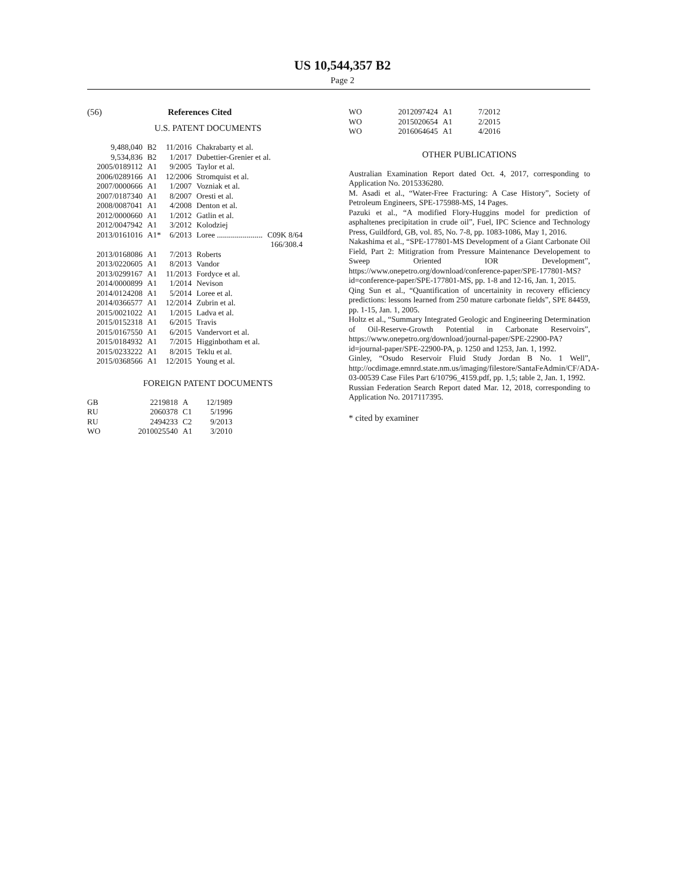US 10,544,357 B2
Page 2
(56) References Cited
U.S. PATENT DOCUMENTS
| 9,488,040 | B2 | 11/2016 | Chakrabarty et al. | |
| 9,534,836 | B2 | 1/2017 | Dubettier-Grenier et al. | |
| 2005/0189112 | A1 | 9/2005 | Taylor et al. | |
| 2006/0289166 | A1 | 12/2006 | Stromquist et al. | |
| 2007/0000666 | A1 | 1/2007 | Vozniak et al. | |
| 2007/0187340 | A1 | 8/2007 | Oresti et al. | |
| 2008/0087041 | A1 | 4/2008 | Denton et al. | |
| 2012/0000660 | A1 | 1/2012 | Gatlin et al. | |
| 2012/0047942 | A1 | 3/2012 | Kolodziej | |
| 2013/0161016 | A1* | 6/2013 | Loree ....................... | C09K 8/64 |
| | | | | 166/308.4 |
| 2013/0168086 | A1 | 7/2013 | Roberts | |
| 2013/0220605 | A1 | 8/2013 | Vandor | |
| 2013/0299167 | A1 | 11/2013 | Fordyce et al. | |
| 2014/0000899 | A1 | 1/2014 | Nevison | |
| 2014/0124208 | A1 | 5/2014 | Loree et al. | |
| 2014/0366577 | A1 | 12/2014 | Zubrin et al. | |
| 2015/0021022 | A1 | 1/2015 | Ladva et al. | |
| 2015/0152318 | A1 | 6/2015 | Travis | |
| 2015/0167550 | A1 | 6/2015 | Vandervort et al. | |
| 2015/0184932 | A1 | 7/2015 | Higginbotham et al. | |
| 2015/0233222 | A1 | 8/2015 | Teklu et al. | |
| 2015/0368566 | A1 | 12/2015 | Young et al. | |
FOREIGN PATENT DOCUMENTS
| GB | 2219818 | A | 12/1989 |
| RU | 2060378 | C1 | 5/1996 |
| RU | 2494233 | C2 | 9/2013 |
| WO | 2010025540 | A1 | 3/2010 |
| WO | 2012097424 | A1 | 7/2012 |
| WO | 2015020654 | A1 | 2/2015 |
| WO | 2016064645 | A1 | 4/2016 |
OTHER PUBLICATIONS
Australian Examination Report dated Oct. 4, 2017, corresponding to Application No. 2015336280.
M. Asadi et al., “Water-Free Fracturing: A Case History”, Society of Petroleum Engineers, SPE-175988-MS, 14 Pages.
Pazuki et al., “A modified Flory-Huggins model for prediction of asphaltenes precipitation in crude oil”, Fuel, IPC Science and Technology Press, Guildford, GB, vol. 85, No. 7-8, pp. 1083-1086, May 1, 2016.
Nakashima et al., “SPE-177801-MS Development of a Giant Carbonate Oil Field, Part 2: Mitigration from Pressure Maintenance Developement to Sweep Oriented IOR Development”, https://www.onepetro.org/download/conference-paper/SPE-177801-MS?id=conference-paper/SPE-177801-MS, pp. 1-8 and 12-16, Jan. 1, 2015.
Qing Sun et al., “Quantification of uncertainity in recovery efficiency predictions: lessons learned from 250 mature carbonate fields”, SPE 84459, pp. 1-15, Jan. 1, 2005.
Holtz et al., “Summary Integrated Geologic and Engineering Determination of Oil-Reserve-Growth Potential in Carbonate Reservoirs”, https://www.onepetro.org/download/journal-paper/SPE-22900-PA?id=journal-paper/SPE-22900-PA, p. 1250 and 1253, Jan. 1, 1992.
Ginley, “Osudo Reservoir Fluid Study Jordan B No. 1 Well”, http://ocdimage.emnrd.state.nm.us/imaging/filestore/SantaFeAdmin/CF/ADA-03-00539 Case Files Part 6/10796_4159.pdf, pp. 1,5; table 2, Jan. 1, 1992.
Russian Federation Search Report dated Mar. 12, 2018, corresponding to Application No. 2017117395.
* cited by examiner